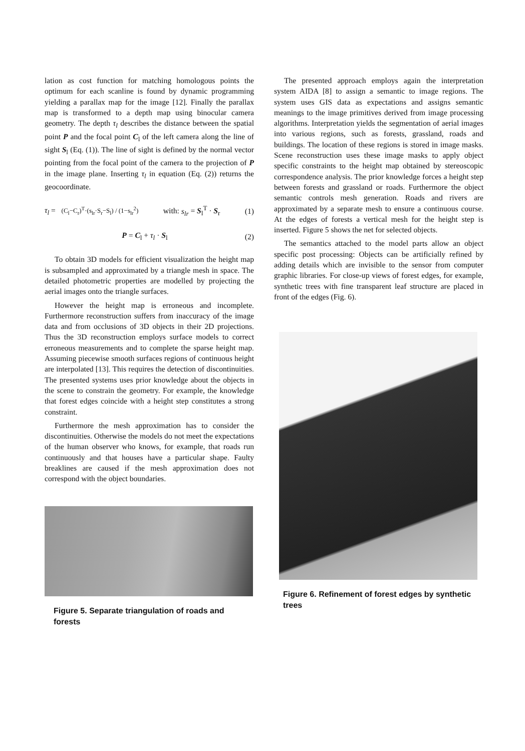lation as cost function for matching homologous points the optimum for each scanline is found by dynamic programming yielding a parallax map for the image [12]. Finally the parallax map is transformed to a depth map using binocular camera geometry. The depth τ<sub>l</sub> describes the distance between the spatial point P and the focal point C<sub>l</sub> of the left camera along the line of sight S<sub>l</sub> (Eq. (1)). The line of sight is defined by the normal vector pointing from the focal point of the camera to the projection of P in the image plane. Inserting τ<sub>l</sub> in equation (Eq. (2)) returns the geocoordinate.
τ<sub>l</sub> = (C<sub>l</sub>−C<sub>r</sub>)<sup>T</sup>·(s<sub>lr</sub>·S<sub>r</sub>−S<sub>l</sub>) / (1−s<sub>lr</sub><sup>2</sup>) with: s<sub>lr</sub> = S<sub>l</sub><sup>T</sup> · S<sub>r</sub> (1)
P = C<sub>l</sub> + τ<sub>l</sub> · S<sub>l</sub> (2)
To obtain 3D models for efficient visualization the height map is subsampled and approximated by a triangle mesh in space. The detailed photometric properties are modelled by projecting the aerial images onto the triangle surfaces.
However the height map is erroneous and incomplete. Furthermore reconstruction suffers from inaccuracy of the image data and from occlusions of 3D objects in their 2D projections. Thus the 3D reconstruction employs surface models to correct erroneous measurements and to complete the sparse height map. Assuming piecewise smooth surfaces regions of continuous height are interpolated [13]. This requires the detection of discontinuities. The presented systems uses prior knowledge about the objects in the scene to constrain the geometry. For example, the knowledge that forest edges coincide with a height step constitutes a strong constraint.
Furthermore the mesh approximation has to consider the discontinuities. Otherwise the models do not meet the expectations of the human observer who knows, for example, that roads run continuously and that houses have a particular shape. Faulty breaklines are caused if the mesh approximation does not correspond with the object boundaries.
Figure 5. Separate triangulation of roads and forests
The presented approach employs again the interpretation system AIDA [8] to assign a semantic to image regions. The system uses GIS data as expectations and assigns semantic meanings to the image primitives derived from image processing algorithms. Interpretation yields the segmentation of aerial images into various regions, such as forests, grassland, roads and buildings. The location of these regions is stored in image masks. Scene reconstruction uses these image masks to apply object specific constraints to the height map obtained by stereoscopic correspondence analysis. The prior knowledge forces a height step between forests and grassland or roads. Furthermore the object semantic controls mesh generation. Roads and rivers are approximated by a separate mesh to ensure a continuous course. At the edges of forests a vertical mesh for the height step is inserted. Figure 5 shows the net for selected objects.
The semantics attached to the model parts allow an object specific post processing: Objects can be artificially refined by adding details which are invisible to the sensor from computer graphic libraries. For close-up views of forest edges, for example, synthetic trees with fine transparent leaf structure are placed in front of the edges (Fig. 6).
Figure 6. Refinement of forest edges by synthetic trees